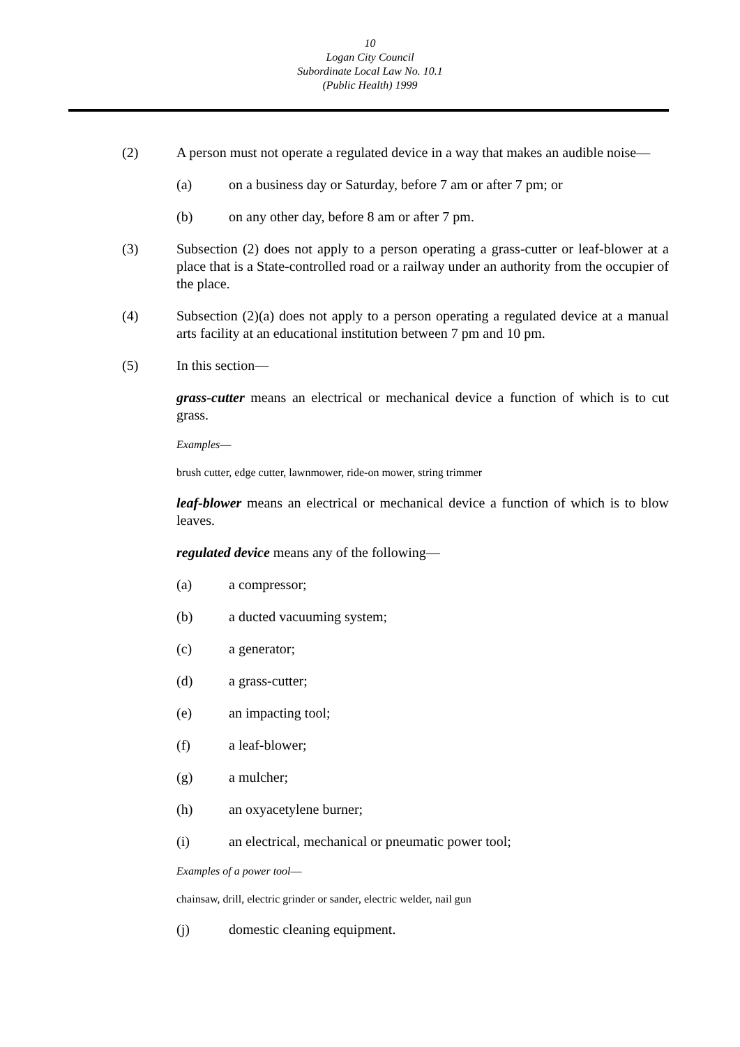10
Logan City Council
Subordinate Local Law No. 10.1
(Public Health) 1999
(2) A person must not operate a regulated device in a way that makes an audible noise—
(a) on a business day or Saturday, before 7 am or after 7 pm; or
(b) on any other day, before 8 am or after 7 pm.
(3) Subsection (2) does not apply to a person operating a grass-cutter or leaf-blower at a place that is a State-controlled road or a railway under an authority from the occupier of the place.
(4) Subsection (2)(a) does not apply to a person operating a regulated device at a manual arts facility at an educational institution between 7 pm and 10 pm.
(5) In this section—
grass-cutter means an electrical or mechanical device a function of which is to cut grass.
Examples—
brush cutter, edge cutter, lawnmower, ride-on mower, string trimmer
leaf-blower means an electrical or mechanical device a function of which is to blow leaves.
regulated device means any of the following—
(a) a compressor;
(b) a ducted vacuuming system;
(c) a generator;
(d) a grass-cutter;
(e) an impacting tool;
(f) a leaf-blower;
(g) a mulcher;
(h) an oxyacetylene burner;
(i) an electrical, mechanical or pneumatic power tool;
Examples of a power tool—
chainsaw, drill, electric grinder or sander, electric welder, nail gun
(j) domestic cleaning equipment.